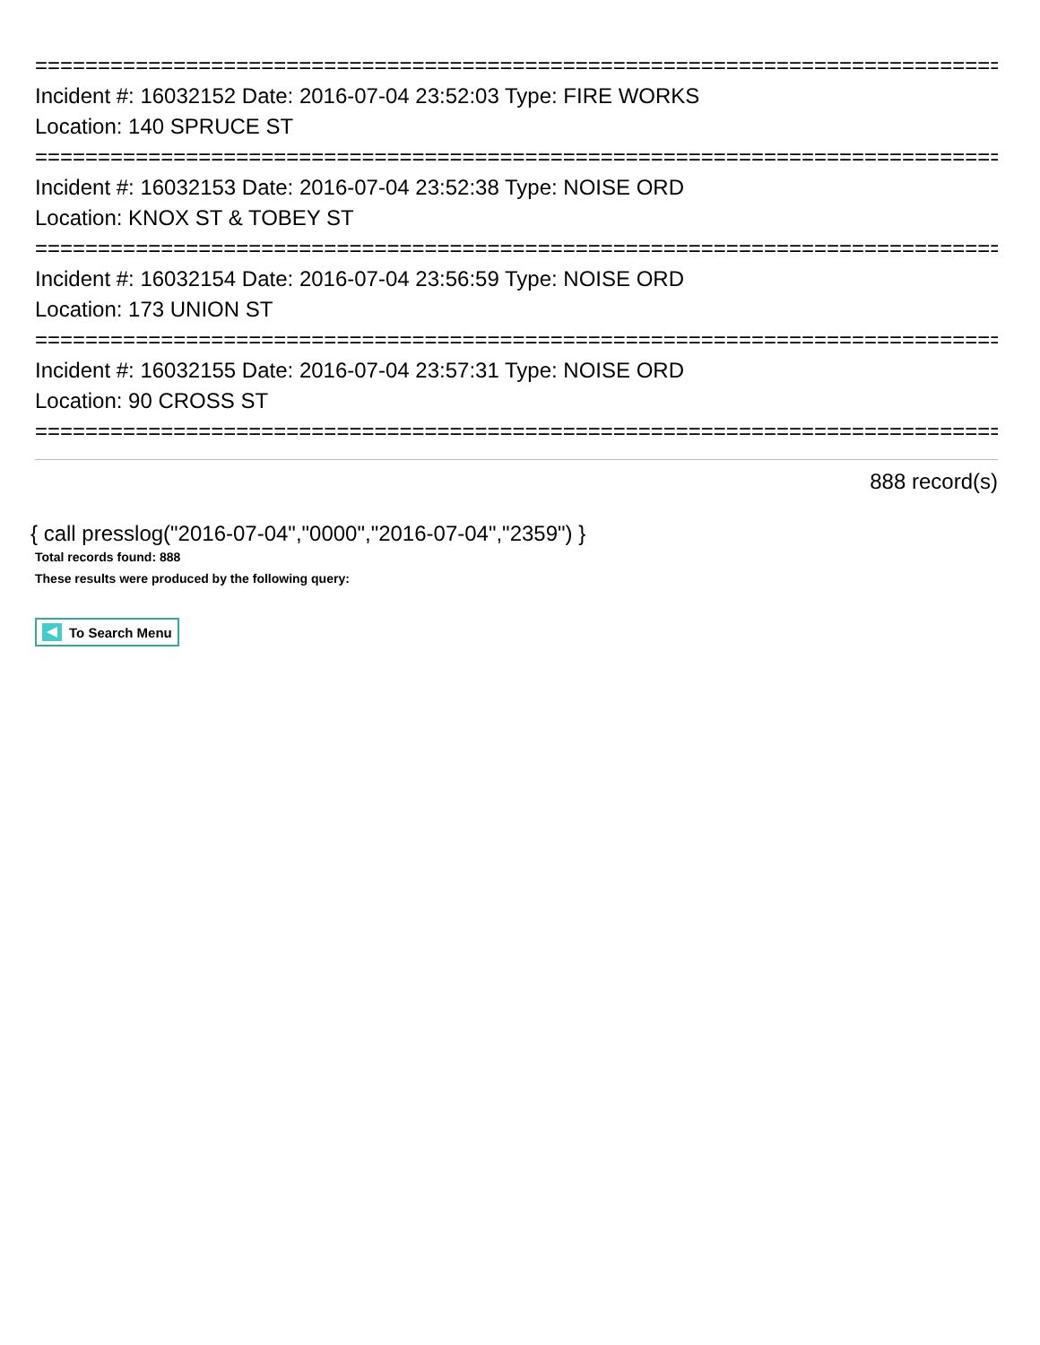==============================================================================
Incident #: 16032152 Date: 2016-07-04 23:52:03 Type: FIRE WORKS
Location: 140 SPRUCE ST
==============================================================================
Incident #: 16032153 Date: 2016-07-04 23:52:38 Type: NOISE ORD
Location: KNOX ST & TOBEY ST
==============================================================================
Incident #: 16032154 Date: 2016-07-04 23:56:59 Type: NOISE ORD
Location: 173 UNION ST
==============================================================================
Incident #: 16032155 Date: 2016-07-04 23:57:31 Type: NOISE ORD
Location: 90 CROSS ST
==============================================================================
888 record(s)
{ call presslog("2016-07-04","0000","2016-07-04","2359") }
Total records found: 888
These results were produced by the following query:
To Search Menu